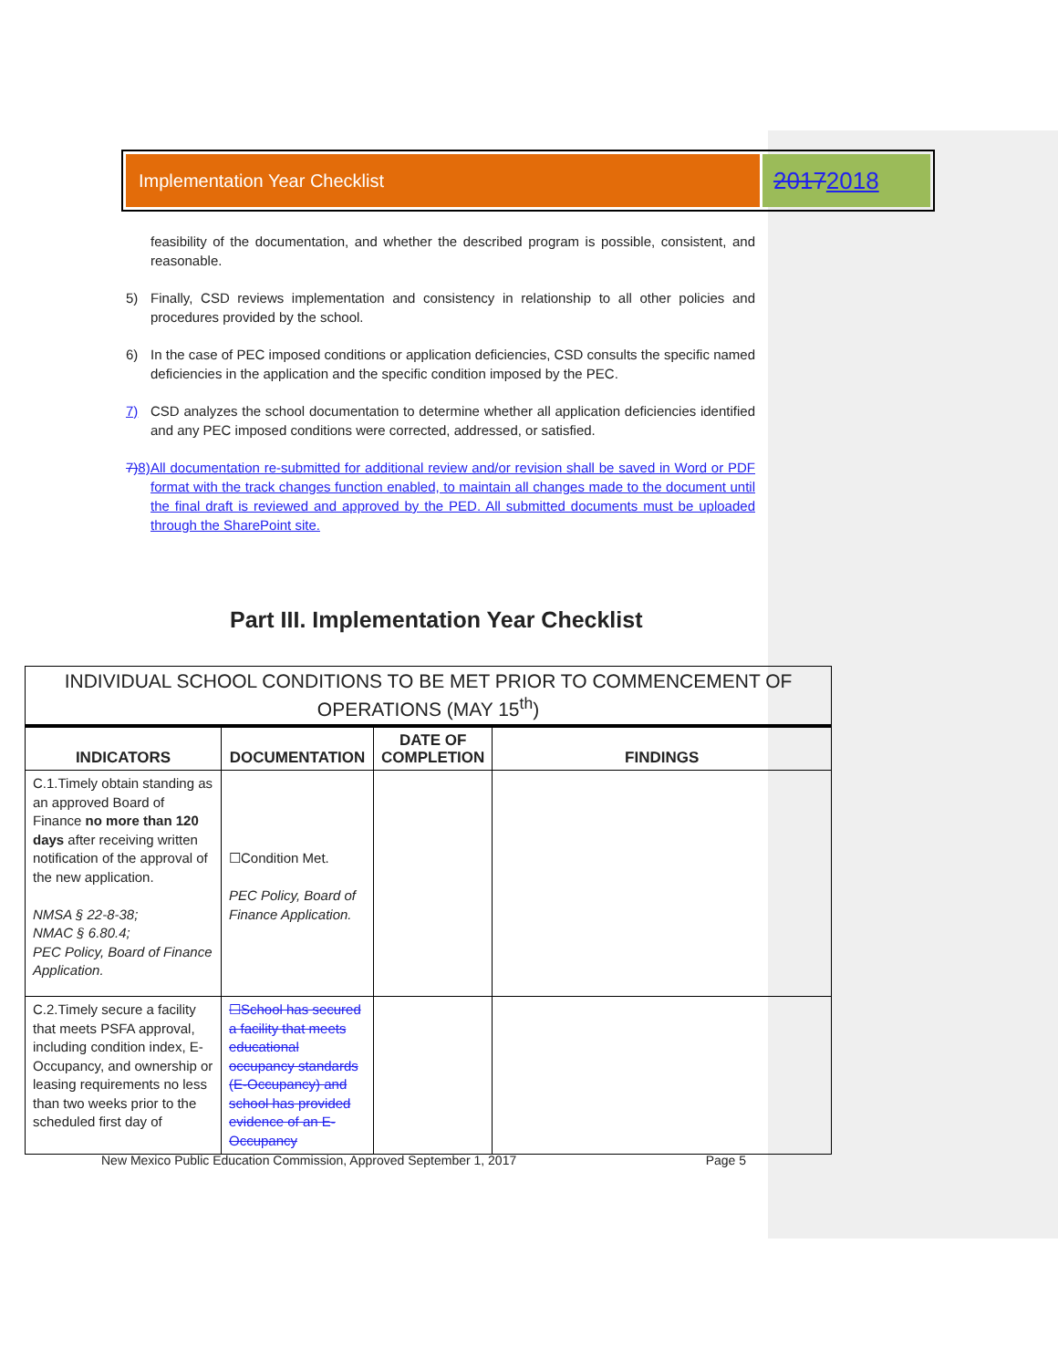Implementation Year Checklist
20172018
feasibility of the documentation, and whether the described program is possible, consistent, and reasonable.
5) Finally, CSD reviews implementation and consistency in relationship to all other policies and procedures provided by the school.
6) In the case of PEC imposed conditions or application deficiencies, CSD consults the specific named deficiencies in the application and the specific condition imposed by the PEC.
7) CSD analyzes the school documentation to determine whether all application deficiencies identified and any PEC imposed conditions were corrected, addressed, or satisfied.
7) 8) All documentation re-submitted for additional review and/or revision shall be saved in Word or PDF format with the track changes function enabled, to maintain all changes made to the document until the final draft is reviewed and approved by the PED. All submitted documents must be uploaded through the SharePoint site.
Part III. Implementation Year Checklist
| INDIVIDUAL SCHOOL CONDITIONS TO BE MET PRIOR TO COMMENCEMENT OF OPERATIONS (MAY 15<sup>th</sup>) | | | |
| INDICATORS | DOCUMENTATION | DATE OF COMPLETION | FINDINGS |
| C.1.Timely obtain standing as an approved Board of Finance no more than 120 days after receiving written notification of the approval of the new application. NMSA § 22-8-38; NMAC § 6.80.4; PEC Policy, Board of Finance Application. | ☐Condition Met. PEC Policy, Board of Finance Application. | | |
| C.2.Timely secure a facility that meets PSFA approval, including condition index, E-Occupancy, and ownership or leasing requirements no less than two weeks prior to the scheduled first day of | ☐School has secured a facility that meets educational occupancy standards (E-Occupancy) and school has provided evidence of an E-Occupancy | | |
New Mexico Public Education Commission, Approved September 1, 2017 Page 5